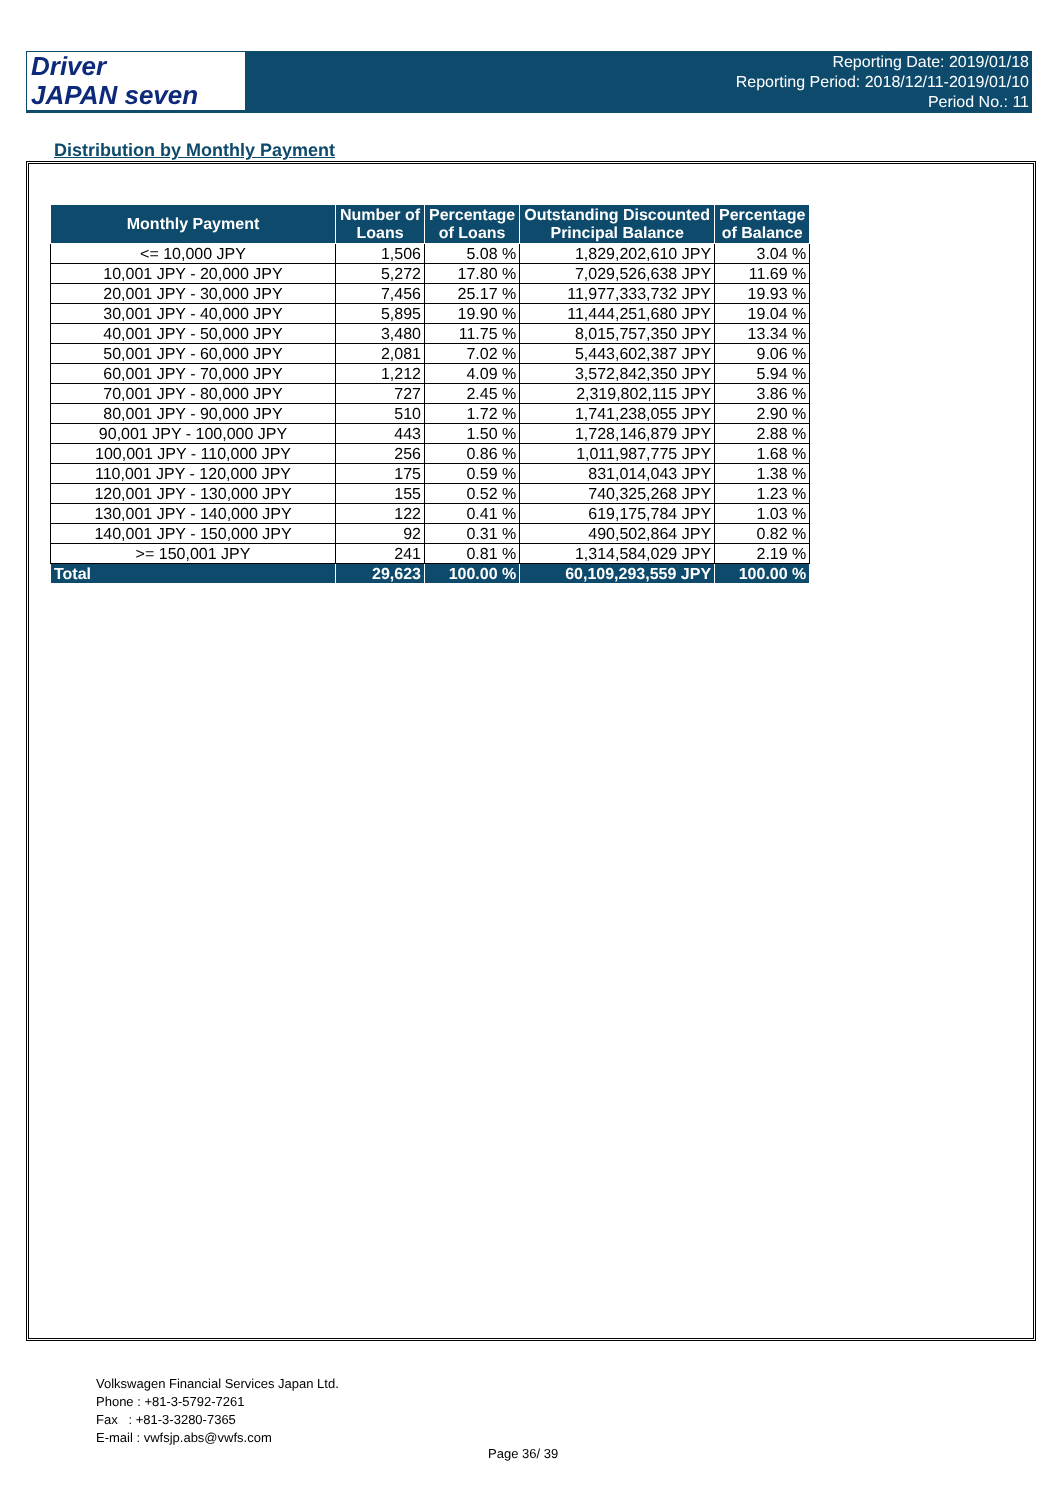Driver
JAPAN seven
Reporting Date: 2019/01/18
Reporting Period: 2018/12/11-2019/01/10
Period No.: 11
Distribution by Monthly Payment
| Monthly Payment | Number of Loans | Percentage of Loans | Outstanding Discounted Principal Balance | Percentage of Balance |
| --- | --- | --- | --- | --- |
| <= 10,000 JPY | 1,506 | 5.08 % | 1,829,202,610 JPY | 3.04 % |
| 10,001 JPY - 20,000 JPY | 5,272 | 17.80 % | 7,029,526,638 JPY | 11.69 % |
| 20,001 JPY - 30,000 JPY | 7,456 | 25.17 % | 11,977,333,732 JPY | 19.93 % |
| 30,001 JPY - 40,000 JPY | 5,895 | 19.90 % | 11,444,251,680 JPY | 19.04 % |
| 40,001 JPY - 50,000 JPY | 3,480 | 11.75 % | 8,015,757,350 JPY | 13.34 % |
| 50,001 JPY - 60,000 JPY | 2,081 | 7.02 % | 5,443,602,387 JPY | 9.06 % |
| 60,001 JPY - 70,000 JPY | 1,212 | 4.09 % | 3,572,842,350 JPY | 5.94 % |
| 70,001 JPY - 80,000 JPY | 727 | 2.45 % | 2,319,802,115 JPY | 3.86 % |
| 80,001 JPY - 90,000 JPY | 510 | 1.72 % | 1,741,238,055 JPY | 2.90 % |
| 90,001 JPY - 100,000 JPY | 443 | 1.50 % | 1,728,146,879 JPY | 2.88 % |
| 100,001 JPY - 110,000 JPY | 256 | 0.86 % | 1,011,987,775 JPY | 1.68 % |
| 110,001 JPY - 120,000 JPY | 175 | 0.59 % | 831,014,043 JPY | 1.38 % |
| 120,001 JPY - 130,000 JPY | 155 | 0.52 % | 740,325,268 JPY | 1.23 % |
| 130,001 JPY - 140,000 JPY | 122 | 0.41 % | 619,175,784 JPY | 1.03 % |
| 140,001 JPY - 150,000 JPY | 92 | 0.31 % | 490,502,864 JPY | 0.82 % |
| >= 150,001 JPY | 241 | 0.81 % | 1,314,584,029 JPY | 2.19 % |
| Total | 29,623 | 100.00 % | 60,109,293,559 JPY | 100.00 % |
Volkswagen Financial Services Japan Ltd.
Phone : +81-3-5792-7261
Fax : +81-3-3280-7365
E-mail : vwfsjp.abs@vwfs.com
Page 36/ 39